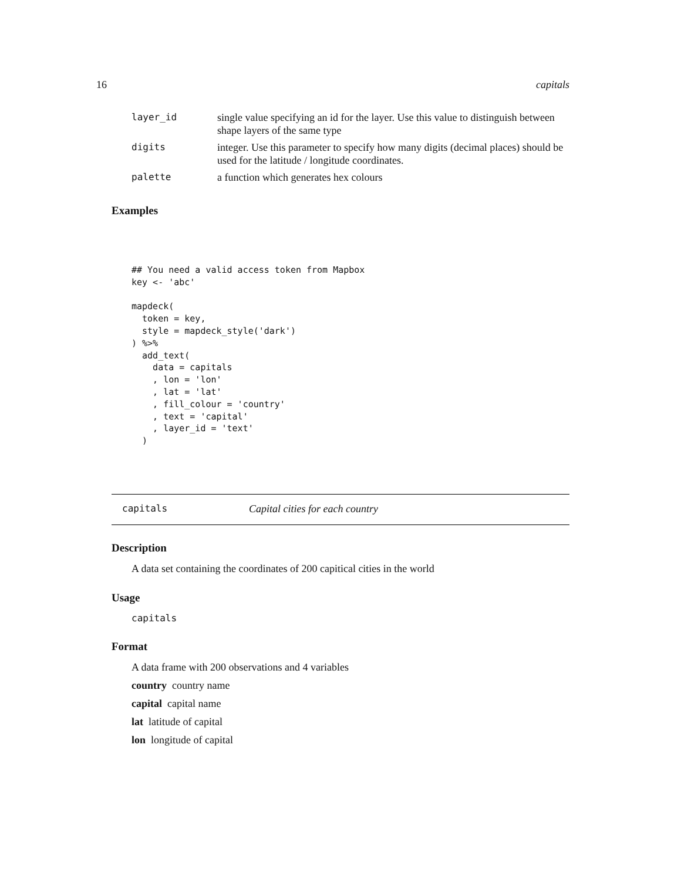16 capitals
| layer_id | single value specifying an id for the layer. Use this value to distinguish between shape layers of the same type |
| digits | integer. Use this parameter to specify how many digits (decimal places) should be used for the latitude / longitude coordinates. |
| palette | a function which generates hex colours |
Examples
## You need a valid access token from Mapbox
key <- 'abc'

mapdeck(
  token = key,
  style = mapdeck_style('dark')
) %>%
  add_text(
    data = capitals
    , lon = 'lon'
    , lat = 'lat'
    , fill_colour = 'country'
    , text = 'capital'
    , layer_id = 'text'
  )
capitals Capital cities for each country
Description
A data set containing the coordinates of 200 capitical cities in the world
Usage
capitals
Format
A data frame with 200 observations and 4 variables
country country name
capital capital name
lat latitude of capital
lon longitude of capital